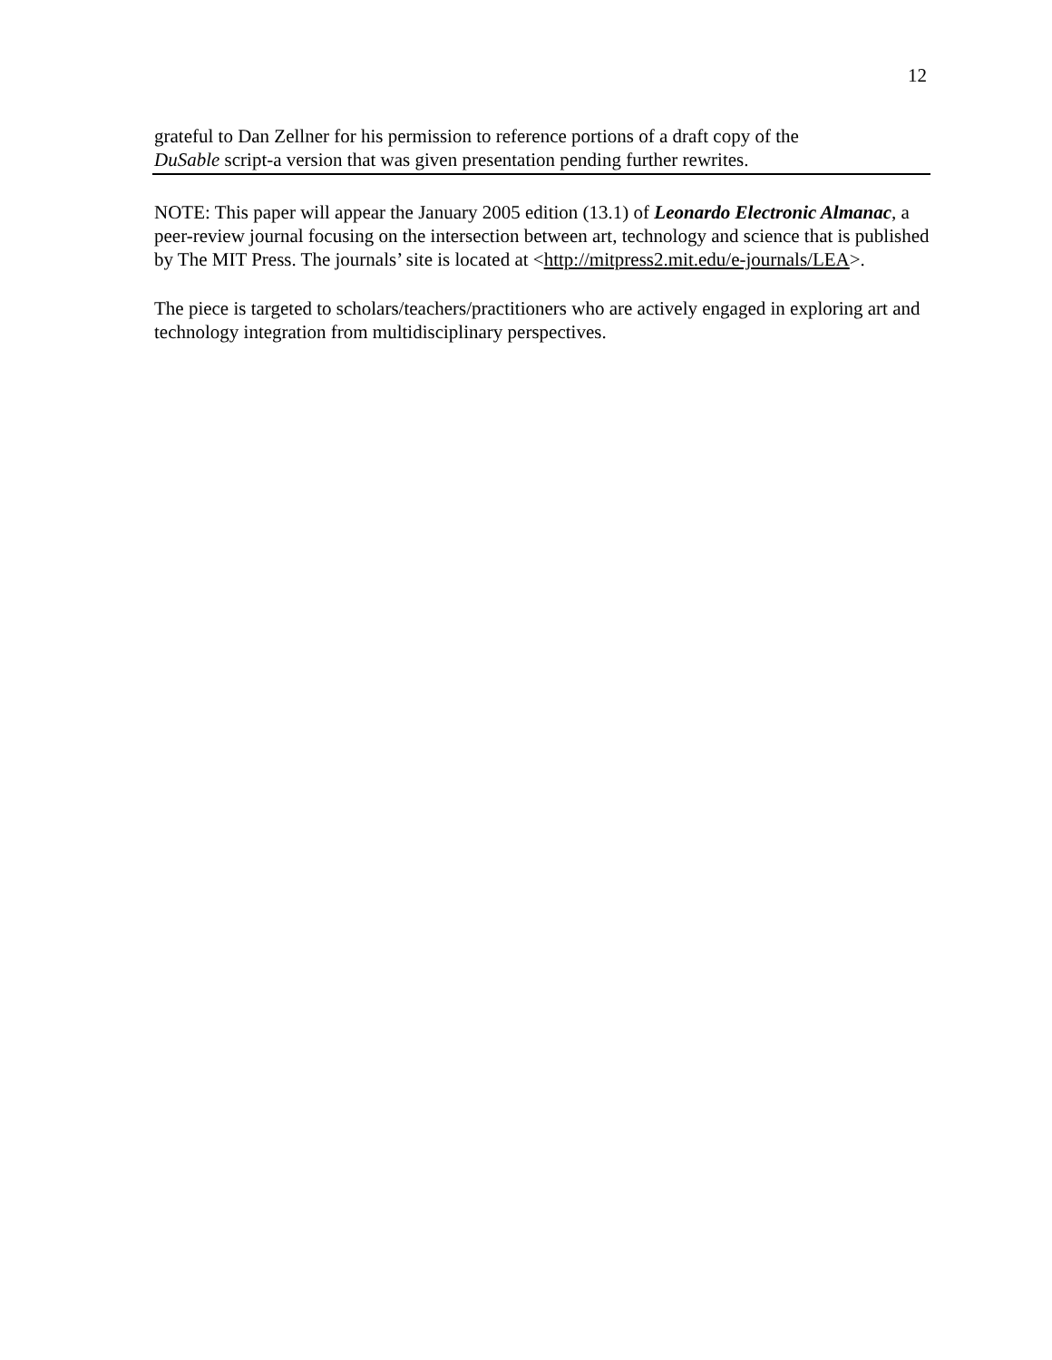12
grateful to Dan Zellner for his permission to reference portions of a draft copy of the
DuSable script-a version that was given presentation pending further rewrites.
NOTE: This paper will appear the January 2005 edition (13.1) of Leonardo Electronic Almanac, a peer-review journal focusing on the intersection between art, technology and science that is published by The MIT Press. The journals’ site is located at <http://mitpress2.mit.edu/e-journals/LEA>.
The piece is targeted to scholars/teachers/practitioners who are actively engaged in exploring art and technology integration from multidisciplinary perspectives.